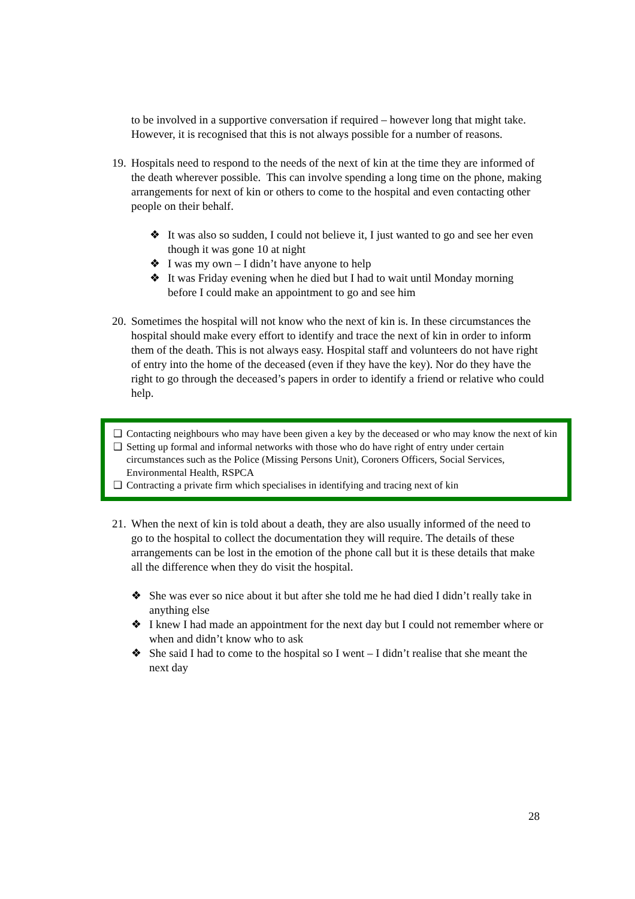to be involved in a supportive conversation if required – however long that might take. However, it is recognised that this is not always possible for a number of reasons.
19.
Hospitals need to respond to the needs of the next of kin at the time they are informed of the death wherever possible. This can involve spending a long time on the phone, making arrangements for next of kin or others to come to the hospital and even contacting other people on their behalf.
❖ It was also so sudden, I could not believe it, I just wanted to go and see her even though it was gone 10 at night
❖ I was my own – I didn’t have anyone to help
❖ It was Friday evening when he died but I had to wait until Monday morning before I could make an appointment to go and see him
20.
Sometimes the hospital will not know who the next of kin is. In these circumstances the hospital should make every effort to identify and trace the next of kin in order to inform them of the death. This is not always easy. Hospital staff and volunteers do not have right of entry into the home of the deceased (even if they have the key). Nor do they have the right to go through the deceased’s papers in order to identify a friend or relative who could help.
❑ Contacting neighbours who may have been given a key by the deceased or who may know the next of kin
❑ Setting up formal and informal networks with those who do have right of entry under certain circumstances such as the Police (Missing Persons Unit), Coroners Officers, Social Services, Environmental Health, RSPCA
❑ Contracting a private firm which specialises in identifying and tracing next of kin
21.
When the next of kin is told about a death, they are also usually informed of the need to go to the hospital to collect the documentation they will require. The details of these arrangements can be lost in the emotion of the phone call but it is these details that make all the difference when they do visit the hospital.
❖ She was ever so nice about it but after she told me he had died I didn’t really take in anything else
❖ I knew I had made an appointment for the next day but I could not remember where or when and didn’t know who to ask
❖ She said I had to come to the hospital so I went – I didn’t realise that she meant the next day
28